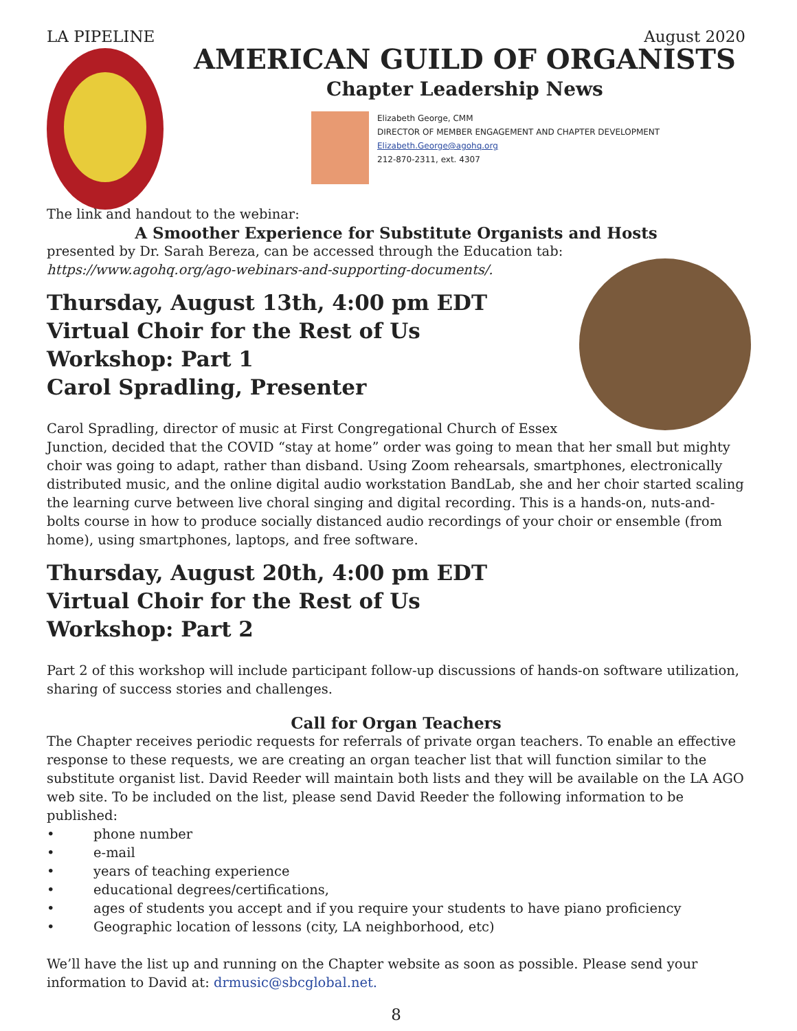LA PIPELINE August 2020
AMERICAN GUILD OF ORGANISTS
Chapter Leadership News
Elizabeth George, CMM
DIRECTOR OF MEMBER ENGAGEMENT AND CHAPTER DEVELOPMENT
Elizabeth.George@agohq.org
212-870-2311, ext. 4307
The link and handout to the webinar:
A Smoother Experience for Substitute Organists and Hosts
presented by Dr. Sarah Bereza, can be accessed through the Education tab:
https://www.agohq.org/ago-webinars-and-supporting-documents/.
Thursday, August 13th, 4:00 pm EDT
Virtual Choir for the Rest of Us
Workshop: Part 1
Carol Spradling, Presenter
Carol Spradling, director of music at First Congregational Church of Essex Junction, decided that the COVID “stay at home” order was going to mean that her small but mighty choir was going to adapt, rather than disband. Using Zoom rehearsals, smartphones, electronically distributed music, and the online digital audio workstation BandLab, she and her choir started scaling the learning curve between live choral singing and digital recording. This is a hands-on, nuts-and-bolts course in how to produce socially distanced audio recordings of your choir or ensemble (from home), using smartphones, laptops, and free software.
Thursday, August 20th, 4:00 pm EDT
Virtual Choir for the Rest of Us
Workshop: Part 2
Part 2 of this workshop will include participant follow-up discussions of hands-on software utilization, sharing of success stories and challenges.
Call for Organ Teachers
The Chapter receives periodic requests for referrals of private organ teachers. To enable an effective response to these requests, we are creating an organ teacher list that will function similar to the substitute organist list. David Reeder will maintain both lists and they will be available on the LA AGO web site. To be included on the list, please send David Reeder the following information to be published:
• phone number
• e-mail
• years of teaching experience
• educational degrees/certifications,
• ages of students you accept and if you require your students to have piano proficiency
• Geographic location of lessons (city, LA neighborhood, etc)
We’ll have the list up and running on the Chapter website as soon as possible. Please send your information to David at: drmusic@sbcglobal.net.
8